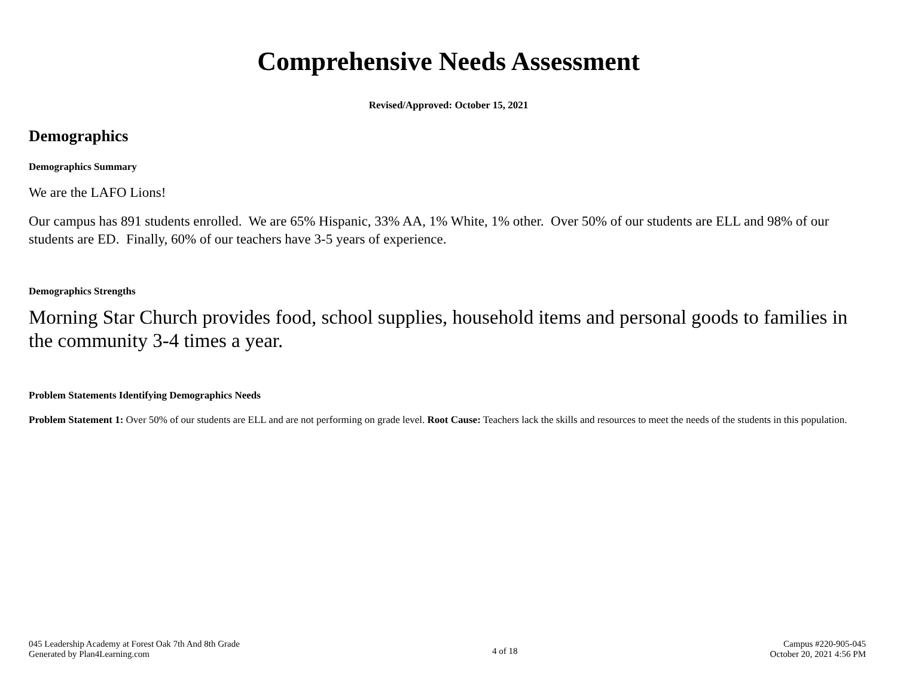Comprehensive Needs Assessment
Revised/Approved: October 15, 2021
Demographics
Demographics Summary
We are the LAFO Lions!
Our campus has 891 students enrolled. We are 65% Hispanic, 33% AA, 1% White, 1% other. Over 50% of our students are ELL and 98% of our students are ED. Finally, 60% of our teachers have 3-5 years of experience.
Demographics Strengths
Morning Star Church provides food, school supplies, household items and personal goods to families in the community 3-4 times a year.
Problem Statements Identifying Demographics Needs
Problem Statement 1: Over 50% of our students are ELL and are not performing on grade level. Root Cause: Teachers lack the skills and resources to meet the needs of the students in this population.
045 Leadership Academy at Forest Oak 7th And 8th Grade
Generated by Plan4Learning.com
4 of 18
Campus #220-905-045
October 20, 2021 4:56 PM